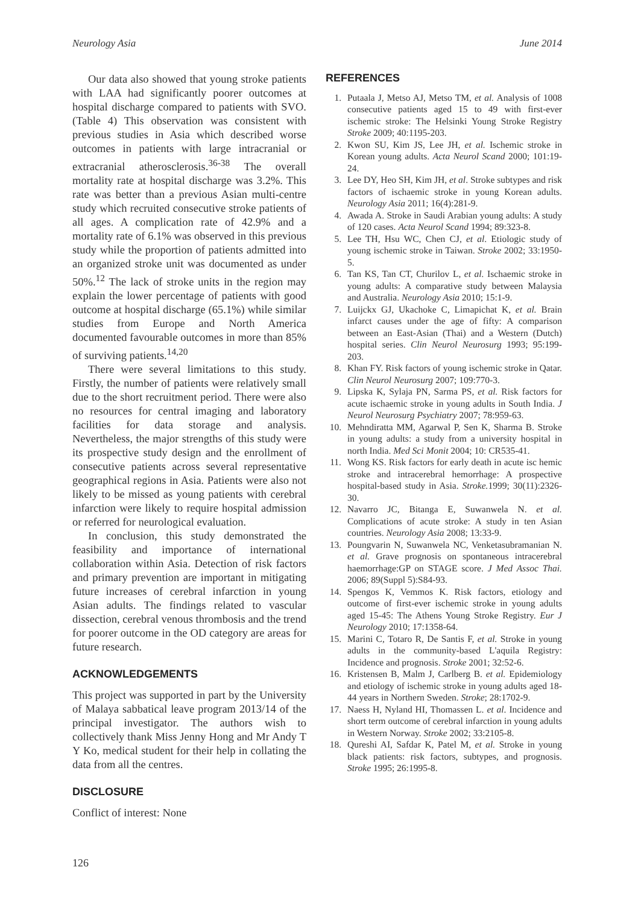Neurology Asia June 2014
Our data also showed that young stroke patients with LAA had significantly poorer outcomes at hospital discharge compared to patients with SVO. (Table 4) This observation was consistent with previous studies in Asia which described worse outcomes in patients with large intracranial or extracranial atherosclerosis.<sup>36-38</sup> The overall mortality rate at hospital discharge was 3.2%. This rate was better than a previous Asian multi-centre study which recruited consecutive stroke patients of all ages. A complication rate of 42.9% and a mortality rate of 6.1% was observed in this previous study while the proportion of patients admitted into an organized stroke unit was documented as under 50%.<sup>12</sup> The lack of stroke units in the region may explain the lower percentage of patients with good outcome at hospital discharge (65.1%) while similar studies from Europe and North America documented favourable outcomes in more than 85% of surviving patients.<sup>14,20</sup>
There were several limitations to this study. Firstly, the number of patients were relatively small due to the short recruitment period. There were also no resources for central imaging and laboratory facilities for data storage and analysis. Nevertheless, the major strengths of this study were its prospective study design and the enrollment of consecutive patients across several representative geographical regions in Asia. Patients were also not likely to be missed as young patients with cerebral infarction were likely to require hospital admission or referred for neurological evaluation.
In conclusion, this study demonstrated the feasibility and importance of international collaboration within Asia. Detection of risk factors and primary prevention are important in mitigating future increases of cerebral infarction in young Asian adults. The findings related to vascular dissection, cerebral venous thrombosis and the trend for poorer outcome in the OD category are areas for future research.
ACKNOWLEDGEMENTS
This project was supported in part by the University of Malaya sabbatical leave program 2013/14 of the principal investigator. The authors wish to collectively thank Miss Jenny Hong and Mr Andy T Y Ko, medical student for their help in collating the data from all the centres.
DISCLOSURE
Conflict of interest: None
REFERENCES
1. Putaala J, Metso AJ, Metso TM, et al. Analysis of 1008 consecutive patients aged 15 to 49 with first-ever ischemic stroke: The Helsinki Young Stroke Registry Stroke 2009; 40:1195-203.
2. Kwon SU, Kim JS, Lee JH, et al. Ischemic stroke in Korean young adults. Acta Neurol Scand 2000; 101:19-24.
3. Lee DY, Heo SH, Kim JH, et al. Stroke subtypes and risk factors of ischaemic stroke in young Korean adults. Neurology Asia 2011; 16(4):281-9.
4. Awada A. Stroke in Saudi Arabian young adults: A study of 120 cases. Acta Neurol Scand 1994; 89:323-8.
5. Lee TH, Hsu WC, Chen CJ, et al. Etiologic study of young ischemic stroke in Taiwan. Stroke 2002; 33:1950-5.
6. Tan KS, Tan CT, Churilov L, et al. Ischaemic stroke in young adults: A comparative study between Malaysia and Australia. Neurology Asia 2010; 15:1-9.
7. Luijckx GJ, Ukachoke C, Limapichat K, et al. Brain infarct causes under the age of fifty: A comparison between an East-Asian (Thai) and a Western (Dutch) hospital series. Clin Neurol Neurosurg 1993; 95:199-203.
8. Khan FY. Risk factors of young ischemic stroke in Qatar. Clin Neurol Neurosurg 2007; 109:770-3.
9. Lipska K, Sylaja PN, Sarma PS, et al. Risk factors for acute ischaemic stroke in young adults in South India. J Neurol Neurosurg Psychiatry 2007; 78:959-63.
10. Mehndiratta MM, Agarwal P, Sen K, Sharma B. Stroke in young adults: a study from a university hospital in north India. Med Sci Monit 2004; 10: CR535-41.
11. Wong KS. Risk factors for early death in acute isc hemic stroke and intracerebral hemorrhage: A prospective hospital-based study in Asia. Stroke. 1999; 30(11):2326-30.
12. Navarro JC, Bitanga E, Suwanwela N. et al. Complications of acute stroke: A study in ten Asian countries. Neurology Asia 2008; 13:33-9.
13. Poungvarin N, Suwanwela NC, Venketasubramanian N. et al. Grave prognosis on spontaneous intracerebral haemorrhage:GP on STAGE score. J Med Assoc Thai. 2006; 89(Suppl 5):S84-93.
14. Spengos K, Vemmos K. Risk factors, etiology and outcome of first-ever ischemic stroke in young adults aged 15-45: The Athens Young Stroke Registry. Eur J Neurology 2010; 17:1358-64.
15. Marini C, Totaro R, De Santis F, et al. Stroke in young adults in the community-based L'aquila Registry: Incidence and prognosis. Stroke 2001; 32:52-6.
16. Kristensen B, Malm J, Carlberg B. et al. Epidemiology and etiology of ischemic stroke in young adults aged 18-44 years in Northern Sweden. Stroke; 28:1702-9.
17. Naess H, Nyland HI, Thomassen L. et al. Incidence and short term outcome of cerebral infarction in young adults in Western Norway. Stroke 2002; 33:2105-8.
18. Qureshi AI, Safdar K, Patel M, et al. Stroke in young black patients: risk factors, subtypes, and prognosis. Stroke 1995; 26:1995-8.
126